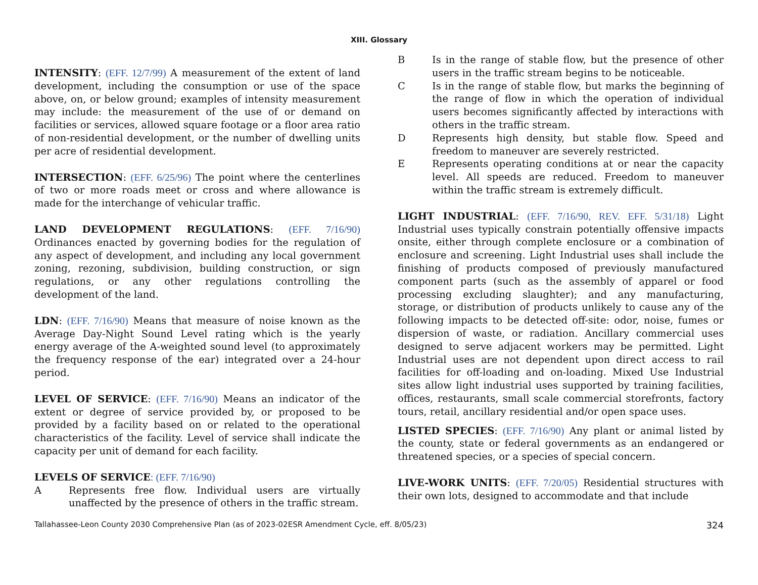XIII. Glossary
INTENSITY: (EFF. 12/7/99) A measurement of the extent of land development, including the consumption or use of the space above, on, or below ground; examples of intensity measurement may include: the measurement of the use of or demand on facilities or services, allowed square footage or a floor area ratio of non-residential development, or the number of dwelling units per acre of residential development.
INTERSECTION: (EFF. 6/25/96) The point where the centerlines of two or more roads meet or cross and where allowance is made for the interchange of vehicular traffic.
LAND DEVELOPMENT REGULATIONS: (EFF. 7/16/90) Ordinances enacted by governing bodies for the regulation of any aspect of development, and including any local government zoning, rezoning, subdivision, building construction, or sign regulations, or any other regulations controlling the development of the land.
LDN: (EFF. 7/16/90) Means that measure of noise known as the Average Day-Night Sound Level rating which is the yearly energy average of the A-weighted sound level (to approximately the frequency response of the ear) integrated over a 24-hour period.
LEVEL OF SERVICE: (EFF. 7/16/90) Means an indicator of the extent or degree of service provided by, or proposed to be provided by a facility based on or related to the operational characteristics of the facility. Level of service shall indicate the capacity per unit of demand for each facility.
LEVELS OF SERVICE: (EFF. 7/16/90)
A Represents free flow. Individual users are virtually unaffected by the presence of others in the traffic stream.
B Is in the range of stable flow, but the presence of other users in the traffic stream begins to be noticeable.
C Is in the range of stable flow, but marks the beginning of the range of flow in which the operation of individual users becomes significantly affected by interactions with others in the traffic stream.
D Represents high density, but stable flow. Speed and freedom to maneuver are severely restricted.
E Represents operating conditions at or near the capacity level. All speeds are reduced. Freedom to maneuver within the traffic stream is extremely difficult.
LIGHT INDUSTRIAL: (EFF. 7/16/90, REV. EFF. 5/31/18) Light Industrial uses typically constrain potentially offensive impacts onsite, either through complete enclosure or a combination of enclosure and screening. Light Industrial uses shall include the finishing of products composed of previously manufactured component parts (such as the assembly of apparel or food processing excluding slaughter); and any manufacturing, storage, or distribution of products unlikely to cause any of the following impacts to be detected off-site: odor, noise, fumes or dispersion of waste, or radiation. Ancillary commercial uses designed to serve adjacent workers may be permitted. Light Industrial uses are not dependent upon direct access to rail facilities for off-loading and on-loading. Mixed Use Industrial sites allow light industrial uses supported by training facilities, offices, restaurants, small scale commercial storefronts, factory tours, retail, ancillary residential and/or open space uses.
LISTED SPECIES: (EFF. 7/16/90) Any plant or animal listed by the county, state or federal governments as an endangered or threatened species, or a species of special concern.
LIVE-WORK UNITS: (EFF. 7/20/05) Residential structures with their own lots, designed to accommodate and that include
Tallahassee-Leon County 2030 Comprehensive Plan (as of 2023-02ESR Amendment Cycle, eff. 8/05/23) 324